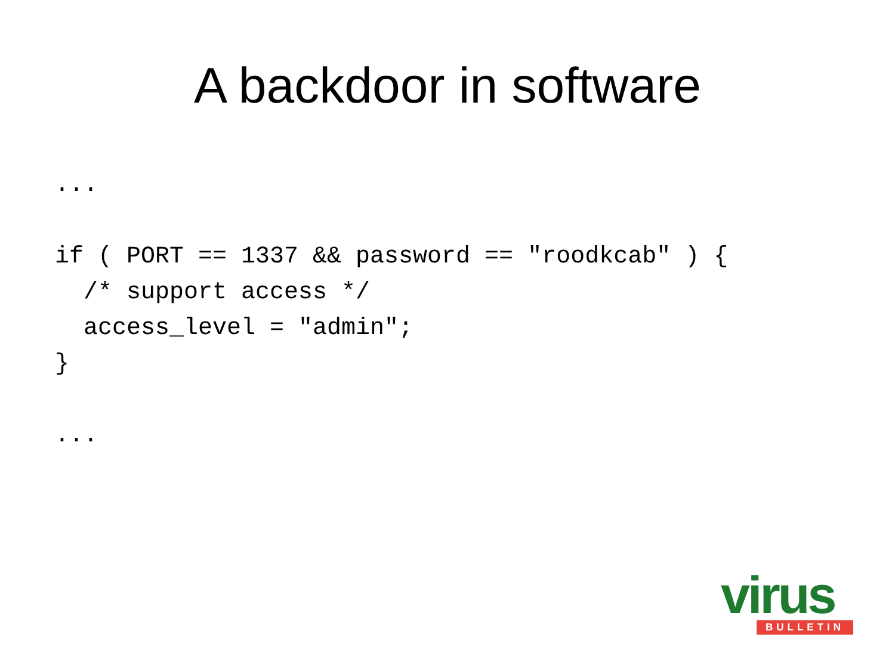A backdoor in software
...

if ( PORT == 1337 && password == "roodkcab" ) {
  /* support access */
  access_level = "admin";
}

...
virus
BULLETIN